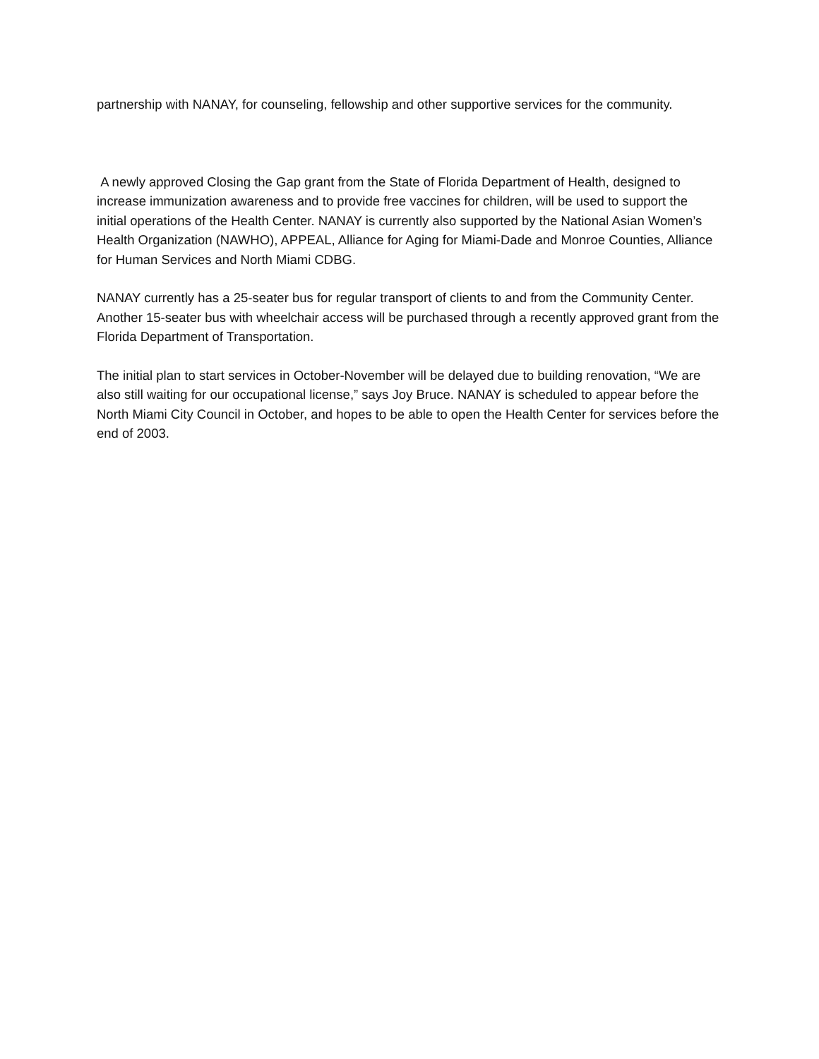partnership with NANAY, for counseling, fellowship and other supportive services for the community.
A newly approved Closing the Gap grant from the State of Florida Department of Health, designed to increase immunization awareness and to provide free vaccines for children, will be used to support the initial operations of the Health Center. NANAY is currently also supported by the National Asian Women’s Health Organization (NAWHO), APPEAL, Alliance for Aging for Miami-Dade and Monroe Counties, Alliance for Human Services and North Miami CDBG.
NANAY currently has a 25-seater bus for regular transport of clients to and from the Community Center. Another 15-seater bus with wheelchair access will be purchased through a recently approved grant from the Florida Department of Transportation.
The initial plan to start services in October-November will be delayed due to building renovation, “We are also still waiting for our occupational license,” says Joy Bruce. NANAY is scheduled to appear before the North Miami City Council in October, and hopes to be able to open the Health Center for services before the end of 2003.